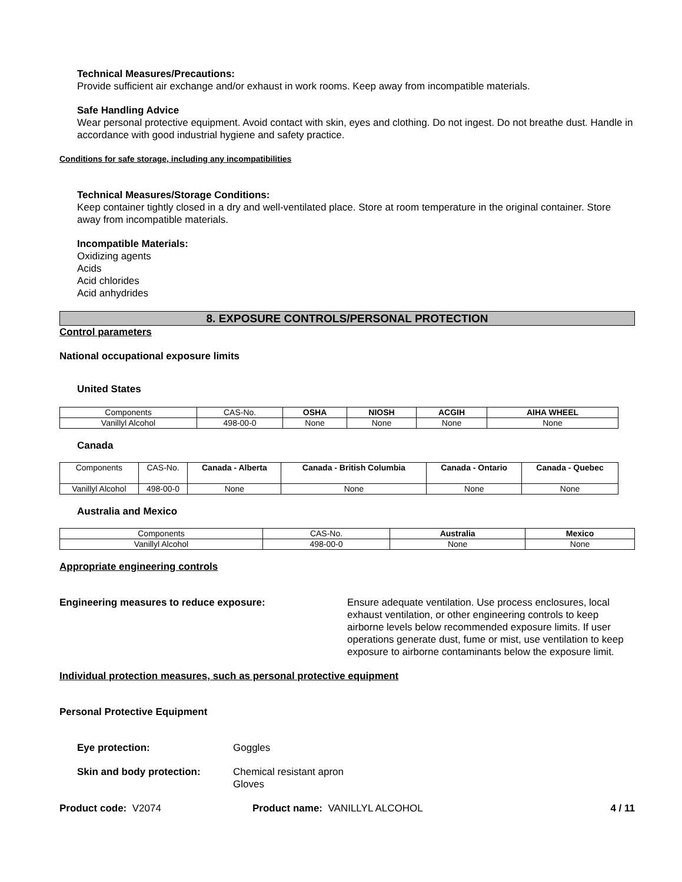Technical Measures/Precautions:
Provide sufficient air exchange and/or exhaust in work rooms. Keep away from incompatible materials.
Safe Handling Advice
Wear personal protective equipment. Avoid contact with skin, eyes and clothing. Do not ingest. Do not breathe dust. Handle in accordance with good industrial hygiene and safety practice.
Conditions for safe storage, including any incompatibilities
Technical Measures/Storage Conditions:
Keep container tightly closed in a dry and well-ventilated place. Store at room temperature in the original container. Store away from incompatible materials.
Incompatible Materials:
Oxidizing agents
Acids
Acid chlorides
Acid anhydrides
8. EXPOSURE CONTROLS/PERSONAL PROTECTION
Control parameters
National occupational exposure limits
United States
| Components | CAS-No. | OSHA | NIOSH | ACGIH | AIHA WHEEL |
| Vanillyl Alcohol | 498-00-0 | None | None | None | None |
Canada
| Components | CAS-No. | Canada - Alberta | Canada - British Columbia | Canada - Ontario | Canada - Quebec |
| Vanillyl Alcohol | 498-00-0 | None | None | None | None |
Australia and Mexico
| Components | CAS-No. | Australia | Mexico |
| Vanillyl Alcohol | 498-00-0 | None | None |
Appropriate engineering controls
Engineering measures to reduce exposure: Ensure adequate ventilation. Use process enclosures, local exhaust ventilation, or other engineering controls to keep airborne levels below recommended exposure limits. If user operations generate dust, fume or mist, use ventilation to keep exposure to airborne contaminants below the exposure limit.
Individual protection measures, such as personal protective equipment
Personal Protective Equipment
Eye protection: Goggles
Skin and body protection: Chemical resistant apron
Gloves
Product code: V2074 Product name: VANILLYL ALCOHOL
4 / 11